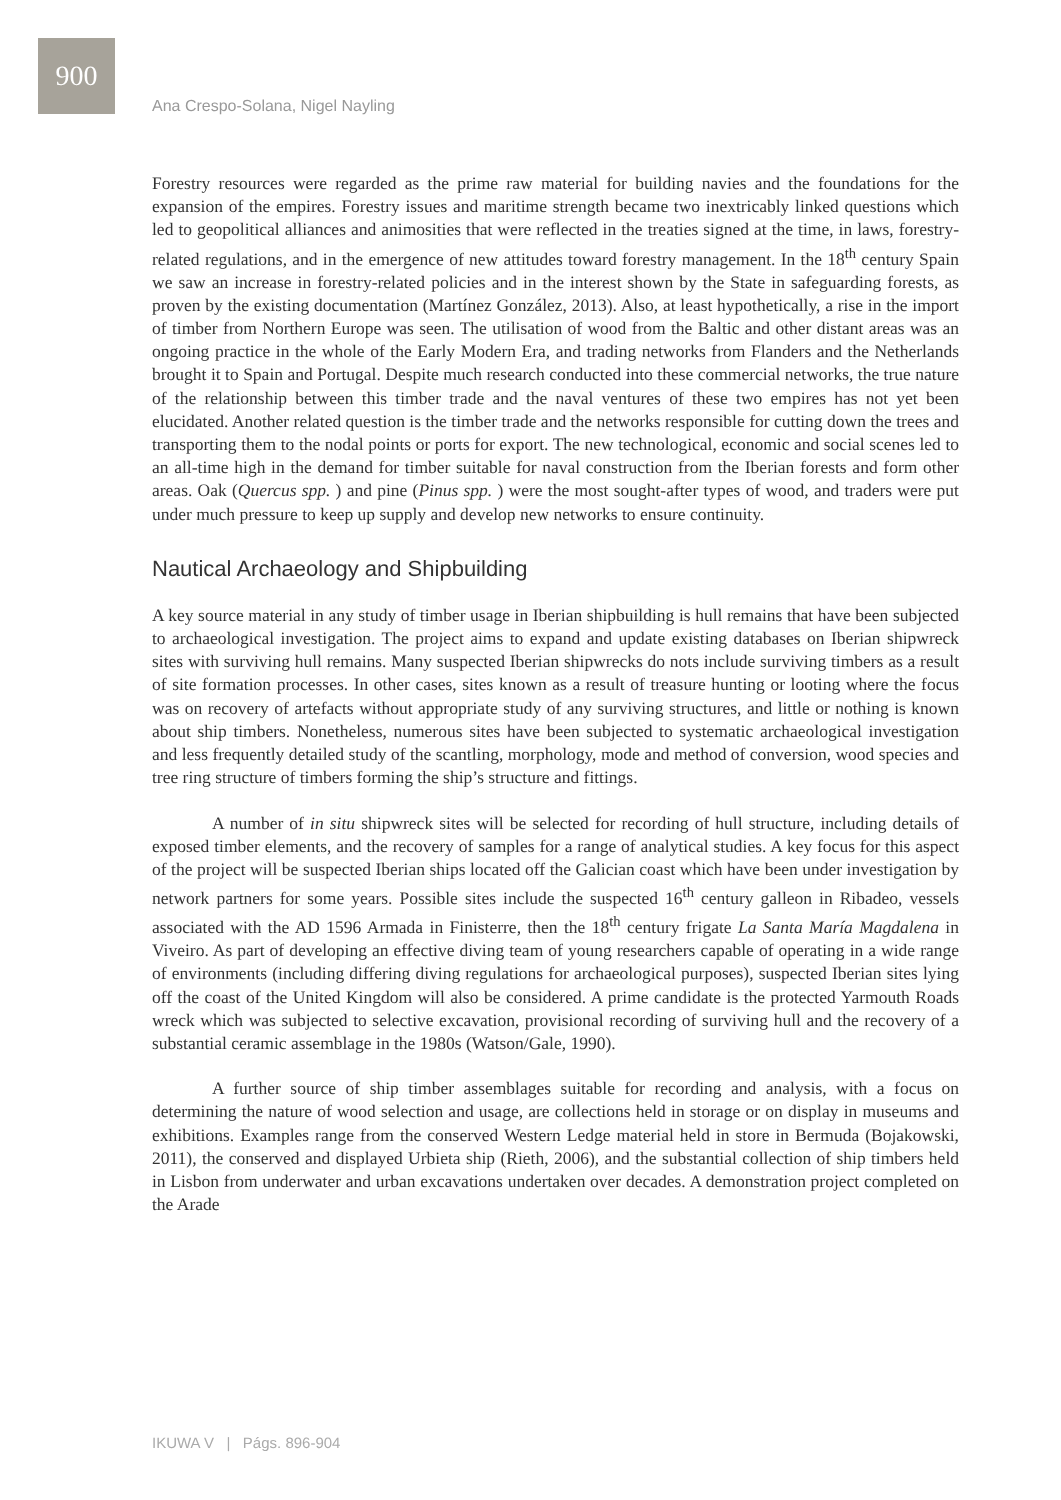900
Ana Crespo-Solana, Nigel Nayling
Forestry resources were regarded as the prime raw material for building navies and the foundations for the expansion of the empires. Forestry issues and maritime strength became two inextricably linked questions which led to geopolitical alliances and animosities that were reflected in the treaties signed at the time, in laws, forestry-related regulations, and in the emergence of new attitudes toward forestry management. In the 18<sup>th</sup> century Spain we saw an increase in forestry-related policies and in the interest shown by the State in safeguarding forests, as proven by the existing documentation (Martínez González, 2013). Also, at least hypothetically, a rise in the import of timber from Northern Europe was seen. The utilisation of wood from the Baltic and other distant areas was an ongoing practice in the whole of the Early Modern Era, and trading networks from Flanders and the Netherlands brought it to Spain and Portugal. Despite much research conducted into these commercial networks, the true nature of the relationship between this timber trade and the naval ventures of these two empires has not yet been elucidated. Another related question is the timber trade and the networks responsible for cutting down the trees and transporting them to the nodal points or ports for export. The new technological, economic and social scenes led to an all-time high in the demand for timber suitable for naval construction from the Iberian forests and form other areas. Oak (Quercus spp. ) and pine (Pinus spp. ) were the most sought-after types of wood, and traders were put under much pressure to keep up supply and develop new networks to ensure continuity.
Nautical Archaeology and Shipbuilding
A key source material in any study of timber usage in Iberian shipbuilding is hull remains that have been subjected to archaeological investigation. The project aims to expand and update existing databases on Iberian shipwreck sites with surviving hull remains. Many suspected Iberian shipwrecks do nots include surviving timbers as a result of site formation processes. In other cases, sites known as a result of treasure hunting or looting where the focus was on recovery of artefacts without appropriate study of any surviving structures, and little or nothing is known about ship timbers. Nonetheless, numerous sites have been subjected to systematic archaeological investigation and less frequently detailed study of the scantling, morphology, mode and method of conversion, wood species and tree ring structure of timbers forming the ship’s structure and fittings.
A number of in situ shipwreck sites will be selected for recording of hull structure, including details of exposed timber elements, and the recovery of samples for a range of analytical studies. A key focus for this aspect of the project will be suspected Iberian ships located off the Galician coast which have been under investigation by network partners for some years. Possible sites include the suspected 16<sup>th</sup> century galleon in Ribadeo, vessels associated with the AD 1596 Armada in Finisterre, then the 18<sup>th</sup> century frigate La Santa María Magdalena in Viveiro. As part of developing an effective diving team of young researchers capable of operating in a wide range of environments (including differing diving regulations for archaeological purposes), suspected Iberian sites lying off the coast of the United Kingdom will also be considered. A prime candidate is the protected Yarmouth Roads wreck which was subjected to selective excavation, provisional recording of surviving hull and the recovery of a substantial ceramic assemblage in the 1980s (Watson/Gale, 1990).
A further source of ship timber assemblages suitable for recording and analysis, with a focus on determining the nature of wood selection and usage, are collections held in storage or on display in museums and exhibitions. Examples range from the conserved Western Ledge material held in store in Bermuda (Bojakowski, 2011), the conserved and displayed Urbieta ship (Rieth, 2006), and the substantial collection of ship timbers held in Lisbon from underwater and urban excavations undertaken over decades. A demonstration project completed on the Arade
IKUWA V | Págs. 896-904